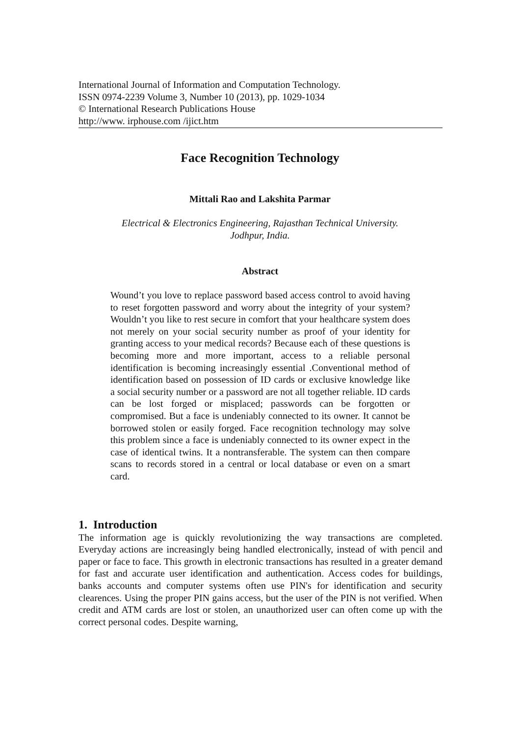International Journal of Information and Computation Technology.
ISSN 0974-2239 Volume 3, Number 10 (2013), pp. 1029-1034
© International Research Publications House
http://www. irphouse.com /ijict.htm
Face Recognition Technology
Mittali Rao and Lakshita Parmar
Electrical & Electronics Engineering, Rajasthan Technical University.
Jodhpur, India.
Abstract
Wound’t you love to replace password based access control to avoid having to reset forgotten password and worry about the integrity of your system? Wouldn’t you like to rest secure in comfort that your healthcare system does not merely on your social security number as proof of your identity for granting access to your medical records? Because each of these questions is becoming more and more important, access to a reliable personal identification is becoming increasingly essential .Conventional method of identification based on possession of ID cards or exclusive knowledge like a social security number or a password are not all together reliable. ID cards can be lost forged or misplaced; passwords can be forgotten or compromised. But a face is undeniably connected to its owner. It cannot be borrowed stolen or easily forged. Face recognition technology may solve this problem since a face is undeniably connected to its owner expect in the case of identical twins. It a nontransferable. The system can then compare scans to records stored in a central or local database or even on a smart card.
1. Introduction
The information age is quickly revolutionizing the way transactions are completed. Everyday actions are increasingly being handled electronically, instead of with pencil and paper or face to face. This growth in electronic transactions has resulted in a greater demand for fast and accurate user identification and authentication. Access codes for buildings, banks accounts and computer systems often use PIN's for identification and security clearences. Using the proper PIN gains access, but the user of the PIN is not verified. When credit and ATM cards are lost or stolen, an unauthorized user can often come up with the correct personal codes. Despite warning,